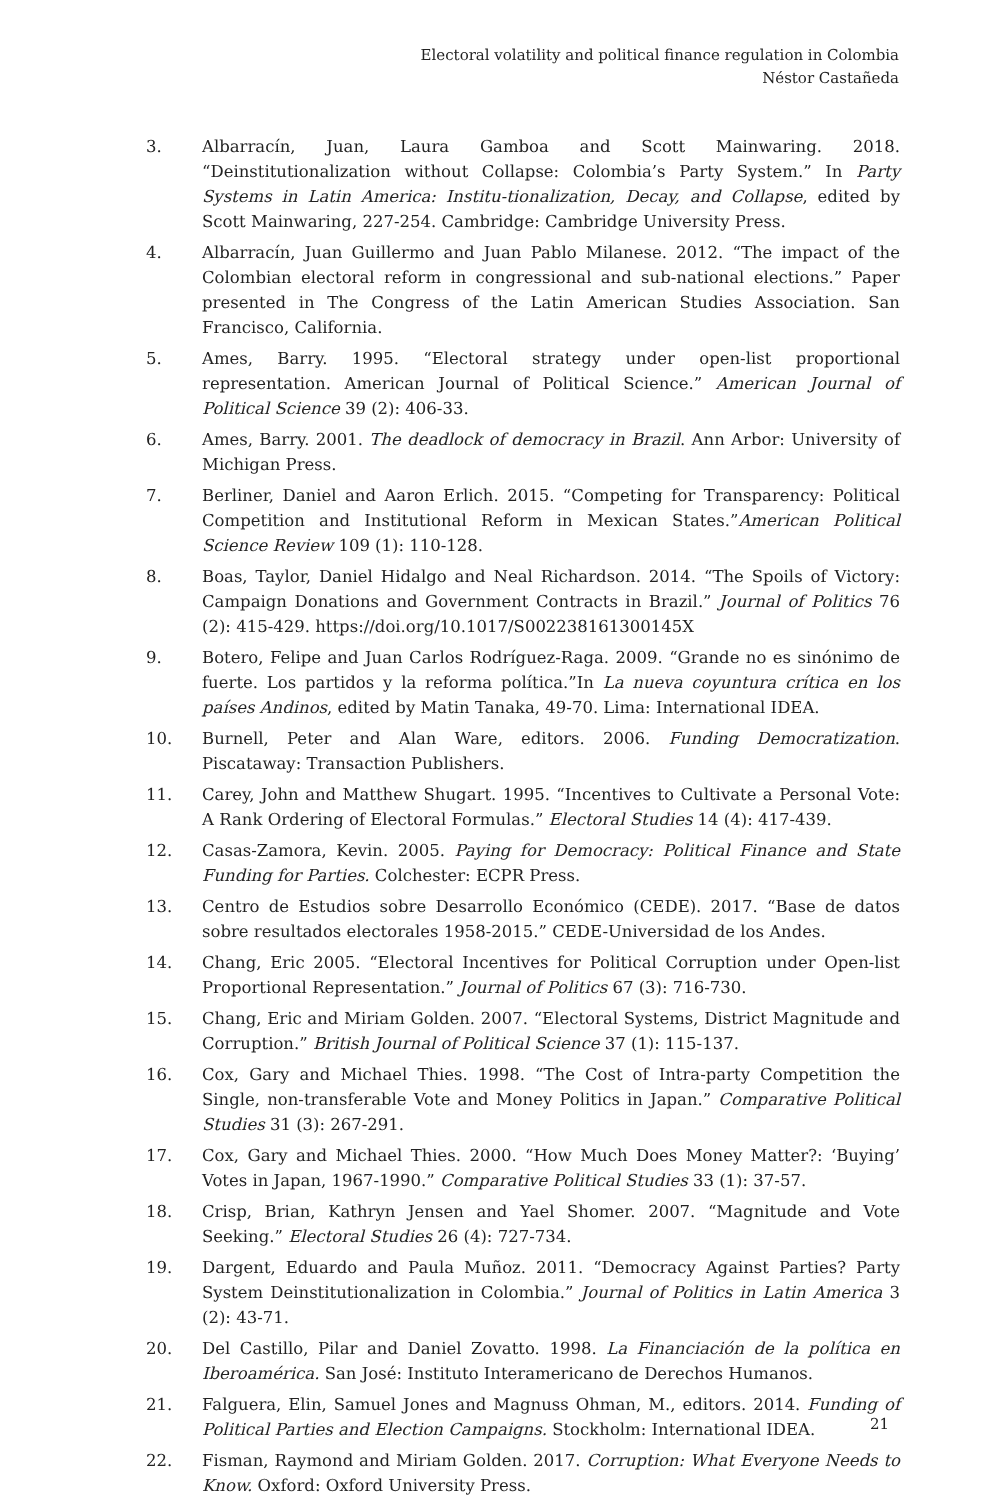Electoral volatility and political finance regulation in Colombia
Néstor Castañeda
3. Albarracín, Juan, Laura Gamboa and Scott Mainwaring. 2018. “Deinstitutionalization without Collapse: Colombia’s Party System.” In Party Systems in Latin America: Institu-tionalization, Decay, and Collapse, edited by Scott Mainwaring, 227-254. Cambridge: Cambridge University Press.
4. Albarracín, Juan Guillermo and Juan Pablo Milanese. 2012. “The impact of the Colombian electoral reform in congressional and sub-national elections.” Paper presented in The Congress of the Latin American Studies Association. San Francisco, California.
5. Ames, Barry. 1995. “Electoral strategy under open-list proportional representation. American Journal of Political Science.” American Journal of Political Science 39 (2): 406-33.
6. Ames, Barry. 2001. The deadlock of democracy in Brazil. Ann Arbor: University of Michigan Press.
7. Berliner, Daniel and Aaron Erlich. 2015. “Competing for Transparency: Political Competition and Institutional Reform in Mexican States.”American Political Science Review 109 (1): 110-128.
8. Boas, Taylor, Daniel Hidalgo and Neal Richardson. 2014. “The Spoils of Victory: Campaign Donations and Government Contracts in Brazil.” Journal of Politics 76 (2): 415-429. https://doi.org/10.1017/S002238161300145X
9. Botero, Felipe and Juan Carlos Rodríguez-Raga. 2009. “Grande no es sinónimo de fuerte. Los partidos y la reforma política.”In La nueva coyuntura crítica en los países Andinos, edited by Matin Tanaka, 49-70. Lima: International IDEA.
10. Burnell, Peter and Alan Ware, editors. 2006. Funding Democratization. Piscataway: Transaction Publishers.
11. Carey, John and Matthew Shugart. 1995. “Incentives to Cultivate a Personal Vote: A Rank Ordering of Electoral Formulas.” Electoral Studies 14 (4): 417-439.
12. Casas-Zamora, Kevin. 2005. Paying for Democracy: Political Finance and State Funding for Parties. Colchester: ECPR Press.
13. Centro de Estudios sobre Desarrollo Económico (CEDE). 2017. “Base de datos sobre resultados electorales 1958-2015.” CEDE-Universidad de los Andes.
14. Chang, Eric 2005. “Electoral Incentives for Political Corruption under Open-list Proportional Representation.” Journal of Politics 67 (3): 716-730.
15. Chang, Eric and Miriam Golden. 2007. “Electoral Systems, District Magnitude and Corruption.” British Journal of Political Science 37 (1): 115-137.
16. Cox, Gary and Michael Thies. 1998. “The Cost of Intra-party Competition the Single, non-transferable Vote and Money Politics in Japan.” Comparative Political Studies 31 (3): 267-291.
17. Cox, Gary and Michael Thies. 2000. “How Much Does Money Matter?: ‘Buying’ Votes in Japan, 1967-1990.” Comparative Political Studies 33 (1): 37-57.
18. Crisp, Brian, Kathryn Jensen and Yael Shomer. 2007. “Magnitude and Vote Seeking.” Electoral Studies 26 (4): 727-734.
19. Dargent, Eduardo and Paula Muñoz. 2011. “Democracy Against Parties? Party System Deinstitutionalization in Colombia.” Journal of Politics in Latin America 3 (2): 43-71.
20. Del Castillo, Pilar and Daniel Zovatto. 1998. La Financiación de la política en Iberoamérica. San José: Instituto Interamericano de Derechos Humanos.
21. Falguera, Elin, Samuel Jones and Magnuss Ohman, M., editors. 2014. Funding of Political Parties and Election Campaigns. Stockholm: International IDEA.
22. Fisman, Raymond and Miriam Golden. 2017. Corruption: What Everyone Needs to Know. Oxford: Oxford University Press.
21